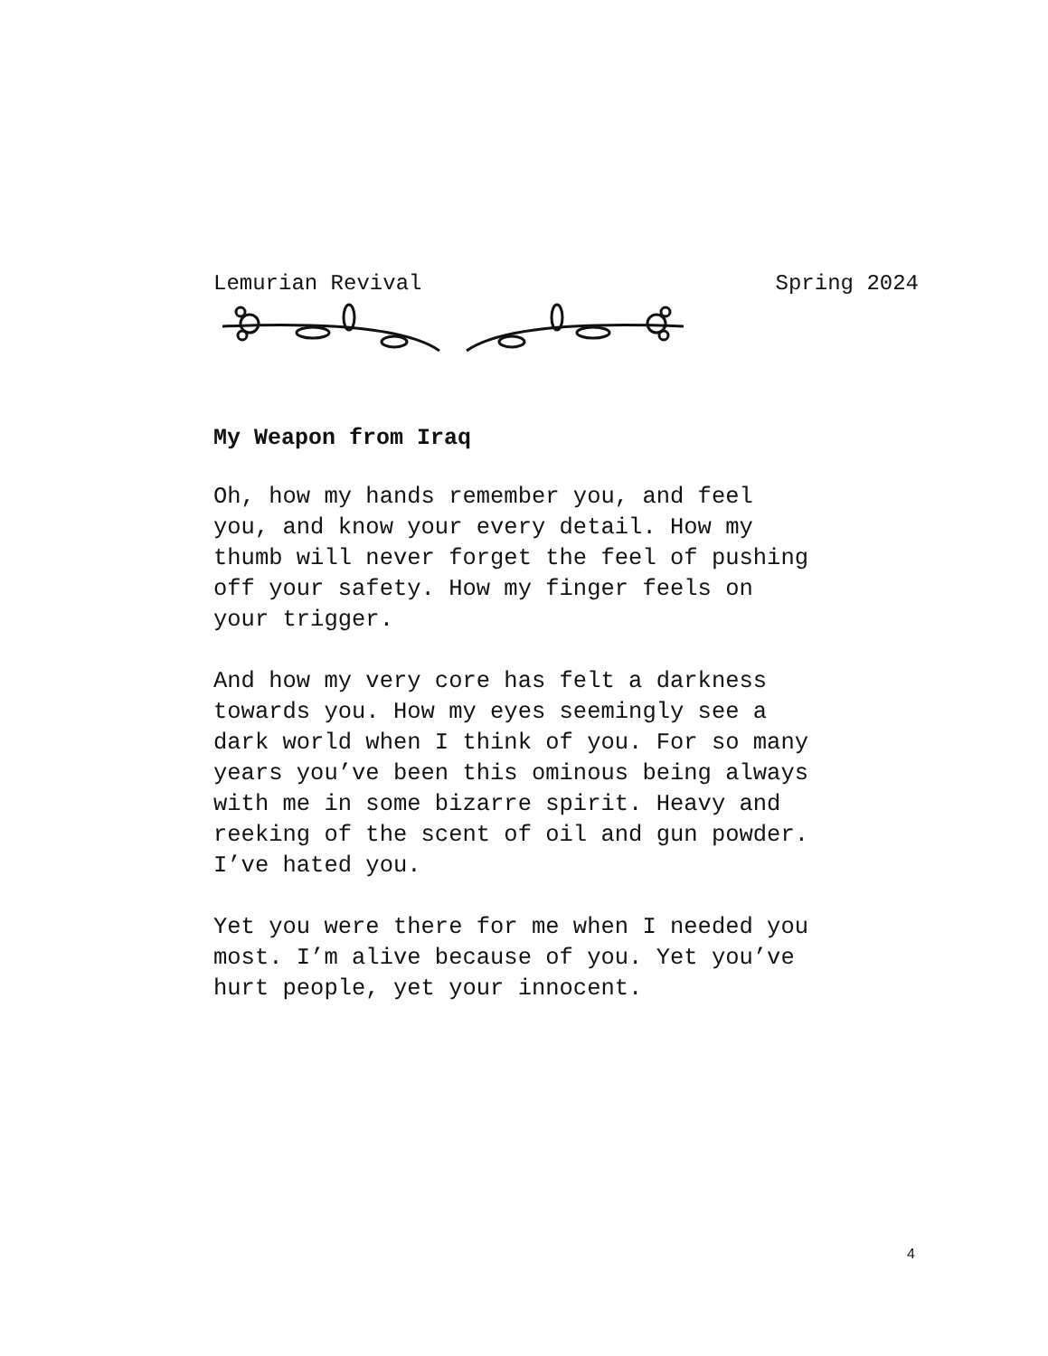Lemurian Revival Spring 2024
My Weapon from Iraq
Oh, how my hands remember you, and feel you, and know your every detail. How my thumb will never forget the feel of pushing off your safety. How my finger feels on your trigger.
And how my very core has felt a darkness towards you. How my eyes seemingly see a dark world when I think of you. For so many years you’ve been this ominous being always with me in some bizarre spirit. Heavy and reeking of the scent of oil and gun powder. I’ve hated you.
Yet you were there for me when I needed you most. I’m alive because of you. Yet you’ve hurt people, yet your innocent.
4